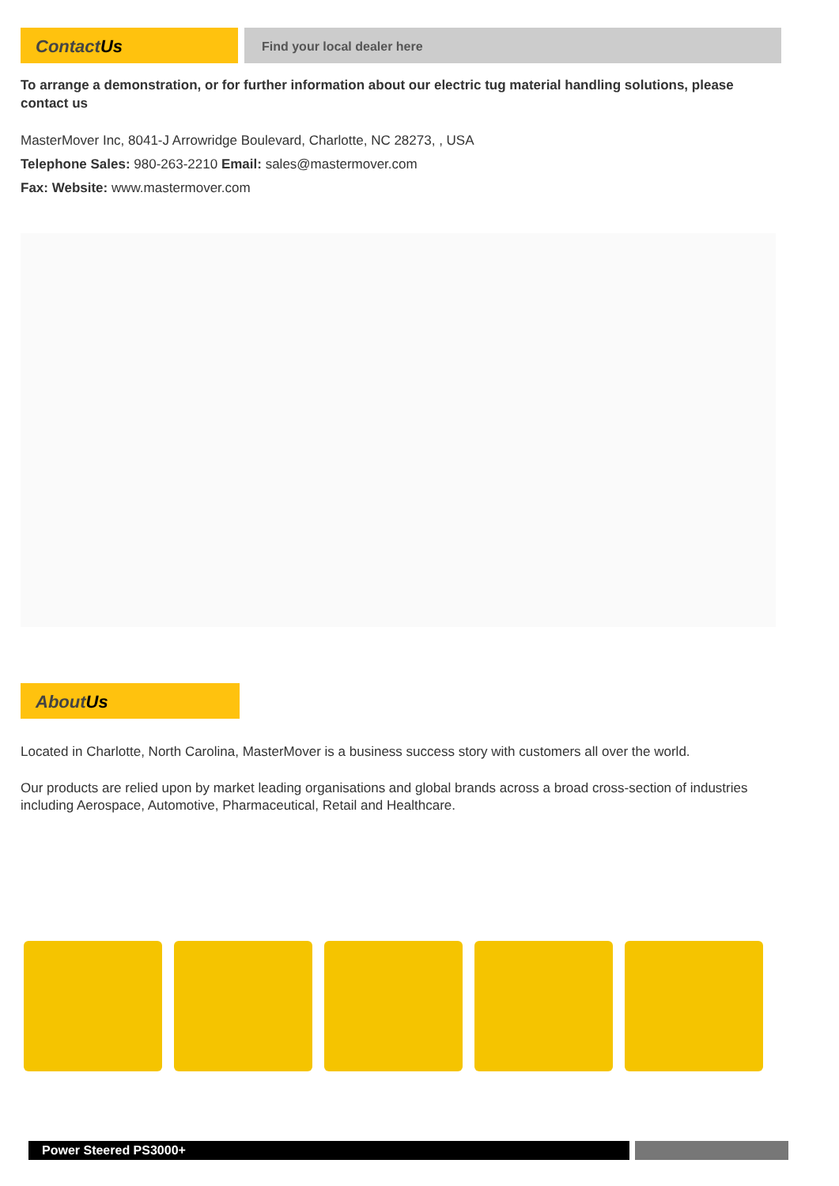ContactUs
Find your local dealer here
To arrange a demonstration, or for further information about our electric tug material handling solutions, please contact us
MasterMover Inc, 8041-J Arrowridge Boulevard, Charlotte, NC 28273, , USA
Telephone Sales: 980-263-2210 Email: sales@mastermover.com
Fax: Website: www.mastermover.com
AboutUs
Located in Charlotte, North Carolina, MasterMover is a business success story with customers all over the world.
Our products are relied upon by market leading organisations and global brands across a broad cross-section of industries including Aerospace, Automotive, Pharmaceutical, Retail and Healthcare.
Power Steered PS3000+